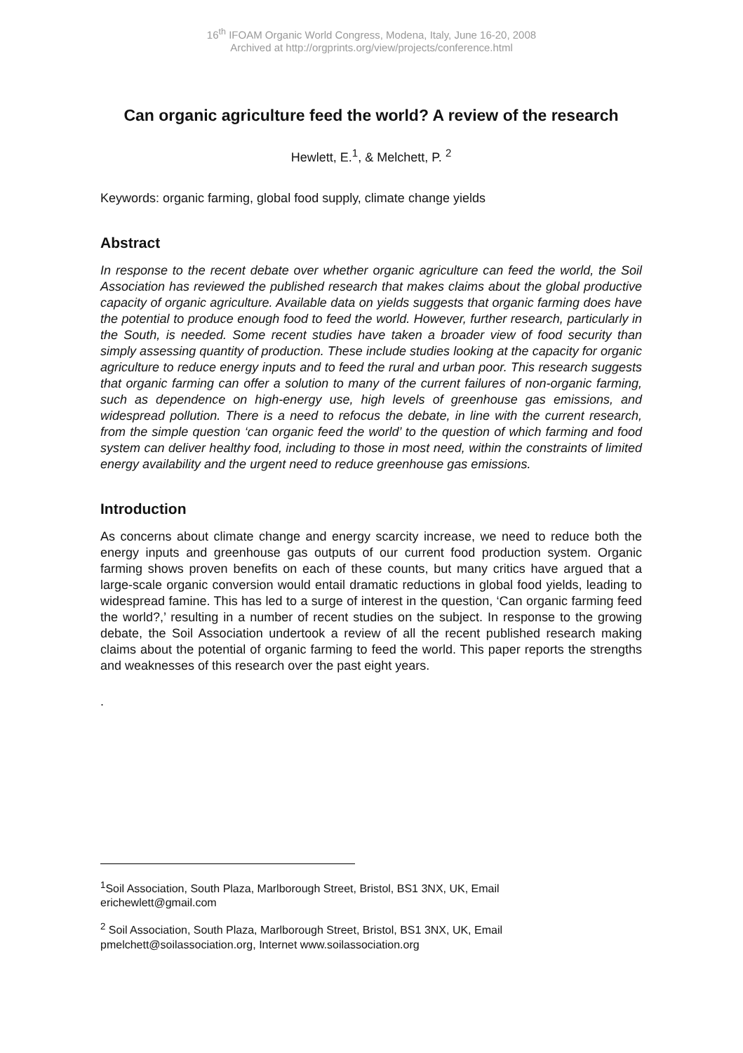16<sup>th</sup> IFOAM Organic World Congress, Modena, Italy, June 16-20, 2008
Archived at http://orgprints.org/view/projects/conference.html
Can organic agriculture feed the world? A review of the research
Hewlett, E.<sup>1</sup>, & Melchett, P. <sup>2</sup>
Keywords: organic farming, global food supply, climate change yields
Abstract
In response to the recent debate over whether organic agriculture can feed the world, the Soil Association has reviewed the published research that makes claims about the global productive capacity of organic agriculture. Available data on yields suggests that organic farming does have the potential to produce enough food to feed the world. However, further research, particularly in the South, is needed. Some recent studies have taken a broader view of food security than simply assessing quantity of production. These include studies looking at the capacity for organic agriculture to reduce energy inputs and to feed the rural and urban poor. This research suggests that organic farming can offer a solution to many of the current failures of non-organic farming, such as dependence on high-energy use, high levels of greenhouse gas emissions, and widespread pollution. There is a need to refocus the debate, in line with the current research, from the simple question ‘can organic feed the world’ to the question of which farming and food system can deliver healthy food, including to those in most need, within the constraints of limited energy availability and the urgent need to reduce greenhouse gas emissions.
Introduction
As concerns about climate change and energy scarcity increase, we need to reduce both the energy inputs and greenhouse gas outputs of our current food production system. Organic farming shows proven benefits on each of these counts, but many critics have argued that a large-scale organic conversion would entail dramatic reductions in global food yields, leading to widespread famine. This has led to a surge of interest in the question, ‘Can organic farming feed the world?,’ resulting in a number of recent studies on the subject. In response to the growing debate, the Soil Association undertook a review of all the recent published research making claims about the potential of organic farming to feed the world. This paper reports the strengths and weaknesses of this research over the past eight years.
.
<sup>1</sup> Soil Association, South Plaza, Marlborough Street, Bristol, BS1 3NX, UK, Email erichewlett@gmail.com
<sup>2</sup> Soil Association, South Plaza, Marlborough Street, Bristol, BS1 3NX, UK, Email pmelchett@soilassociation.org, Internet www.soilassociation.org